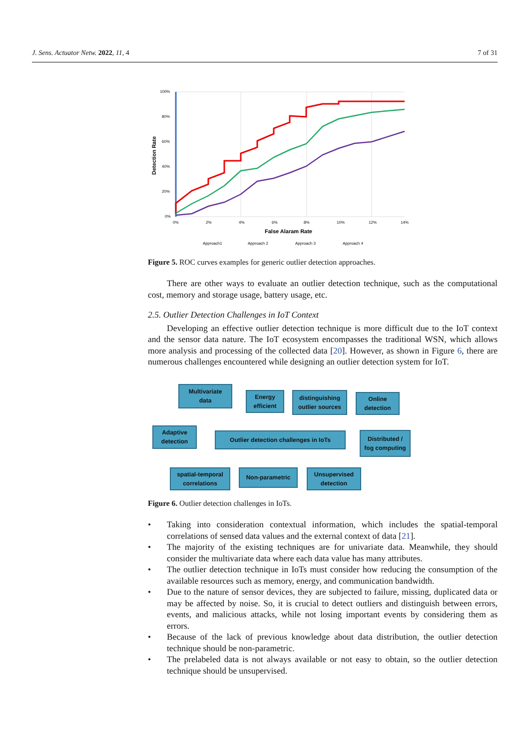J. Sens. Actuator Netw. 2022, 11, 4 7 of 31
100%
80%
60%
40%
20%
0%
0%
2%
4%
6%
8%
10%
12%
14%
False Alaram Rate
Detection Rate
Approach1
Approach 2
Approach 3
Approach 4
Figure 5. ROC curves examples for generic outlier detection approaches.
There are other ways to evaluate an outlier detection technique, such as the computational cost, memory and storage usage, battery usage, etc.
2.5. Outlier Detection Challenges in IoT Context
Developing an effective outlier detection technique is more difficult due to the IoT context and the sensor data nature. The IoT ecosystem encompasses the traditional WSN, which allows more analysis and processing of the collected data [20]. However, as shown in Figure 6, there are numerous challenges encountered while designing an outlier detection system for IoT.
Multivariate
data
Energy
efficient
distinguishing
outlier sources
Online
detection
Adaptive
detection
Outlier detection challenges in IoTs
Distributed /
fog computing
spatial-temporal
correlations
Non-parametric
Unsupervised
detection
Figure 6. Outlier detection challenges in IoTs.
• Taking into consideration contextual information, which includes the spatial-temporal correlations of sensed data values and the external context of data [21].
• The majority of the existing techniques are for univariate data. Meanwhile, they should consider the multivariate data where each data value has many attributes.
• The outlier detection technique in IoTs must consider how reducing the consumption of the available resources such as memory, energy, and communication bandwidth.
• Due to the nature of sensor devices, they are subjected to failure, missing, duplicated data or may be affected by noise. So, it is crucial to detect outliers and distinguish between errors, events, and malicious attacks, while not losing important events by considering them as errors.
• Because of the lack of previous knowledge about data distribution, the outlier detection technique should be non-parametric.
• The prelabeled data is not always available or not easy to obtain, so the outlier detection technique should be unsupervised.